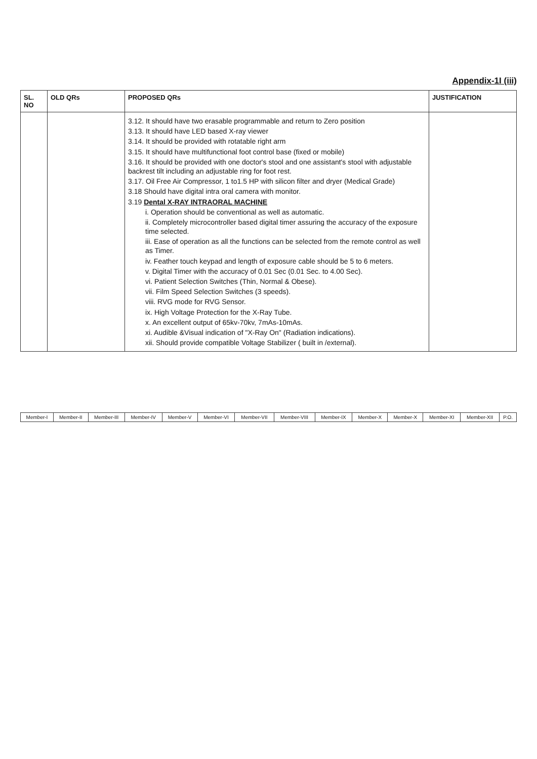Appendix-1I (iii)
| SL. NO | OLD QRs | PROPOSED QRs | JUSTIFICATION |
| --- | --- | --- | --- |
| | | 3.12. It should have two erasable programmable and return to Zero position 3.13. It should have LED based X-ray viewer 3.14. It should be provided with rotatable right arm 3.15. It should have multifunctional foot control base (fixed or mobile) 3.16. It should be provided with one doctor's stool and one assistant's stool with adjustable backrest tilt including an adjustable ring for foot rest. 3.17. Oil Free Air Compressor, 1 to1.5 HP with silicon filter and dryer (Medical Grade) 3.18 Should have digital intra oral camera with monitor. 3.19 Dental X-RAY INTRAORAL MACHINE i. Operation should be conventional as well as automatic. ii. Completely microcontroller based digital timer assuring the accuracy of the exposure time selected. iii. Ease of operation as all the functions can be selected from the remote control as well as Timer. iv. Feather touch keypad and length of exposure cable should be 5 to 6 meters. v. Digital Timer with the accuracy of 0.01 Sec (0.01 Sec. to 4.00 Sec). vi. Patient Selection Switches (Thin, Normal & Obese). vii. Film Speed Selection Switches (3 speeds). viii. RVG mode for RVG Sensor. ix. High Voltage Protection for the X-Ray Tube. x. An excellent output of 65kv-70kv, 7mAs-10mAs. xi. Audible &Visual indication of "X-Ray On" (Radiation indications). xii. Should provide compatible Voltage Stabilizer ( built in /external). | |
| Member-I | Member-II | Member-III | Member-IV | Member-V | Member-VI | Member-VII | Member-VIII | Member-IX | Member-X | Member-X | Member-XI | Member-XII | P.O. |